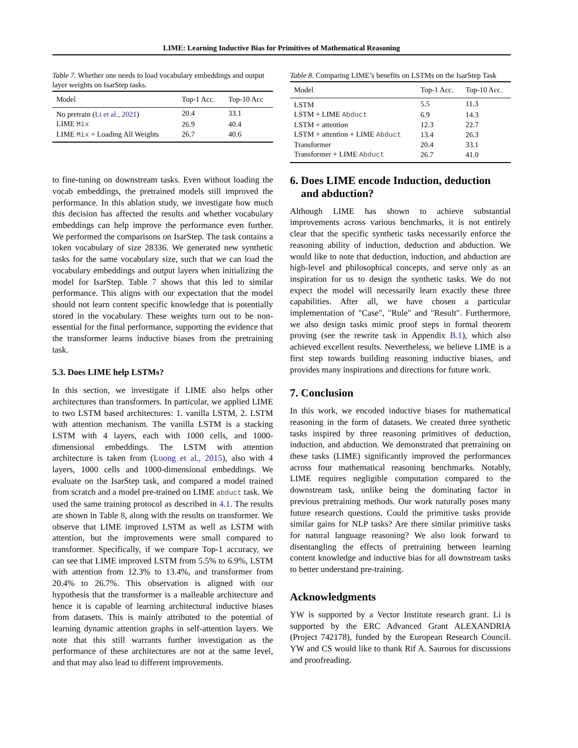LIME: Learning Inductive Bias for Primitives of Mathematical Reasoning
Table 7. Whether one needs to load vocabulary embeddings and output layer weights on IsarStep tasks.
| Model | Top-1 Acc. | Top-10 Acc |
| --- | --- | --- |
| No pretrain ( Li et al., 2021 ) | 20.4 | 33.1 |
| LIME Mix | 26.9 | 40.4 |
| LIME Mix + Loading All Weights | 26.7 | 40.6 |
to fine-tuning on downstream tasks. Even without loading the vocab embeddings, the pretrained models still improved the performance. In this ablation study, we investigate how much this decision has affected the results and whether vocabulary embeddings can help improve the performance even further. We performed the comparisons on IsarStep. The task contains a token vocabulary of size 28336. We generated new synthetic tasks for the same vocabulary size, such that we can load the vocabulary embeddings and output layers when initializing the model for IsarStep. Table 7 shows that this led to similar performance. This aligns with our expectation that the model should not learn content specific knowledge that is potentially stored in the vocabulary. These weights turn out to be non-essential for the final performance, supporting the evidence that the transformer learns inductive biases from the pretraining task.
5.3. Does LIME help LSTMs?
In this section, we investigate if LIME also helps other architectures than transformers. In particular, we applied LIME to two LSTM based architectures: 1. vanilla LSTM, 2. LSTM with attention mechanism. The vanilla LSTM is a stacking LSTM with 4 layers, each with 1000 cells, and 1000-dimensional embeddings. The LSTM with attention architecture is taken from (Luong et al., 2015), also with 4 layers, 1000 cells and 1000-dimensional embeddings. We evaluate on the IsarStep task, and compared a model trained from scratch and a model pre-trained on LIME abduct task. We used the same training protocol as described in 4.1. The results are shown in Table 8, along with the results on transformer. We observe that LIME improved LSTM as well as LSTM with attention, but the improvements were small compared to transformer. Specifically, if we compare Top-1 accuracy, we can see that LIME improved LSTM from 5.5% to 6.9%, LSTM with attention from 12.3% to 13.4%, and transformer from 20.4% to 26.7%. This observation is aligned with our hypothesis that the transformer is a malleable architecture and hence it is capable of learning architectural inductive biases from datasets. This is mainly attributed to the potential of learning dynamic attention graphs in self-attention layers. We note that this still warrants further investigation as the performance of these architectures are not at the same level, and that may also lead to different improvements.
Table 8. Comparing LIME’s benefits on LSTMs on the IsarStep Task
| Model | Top-1 Acc. | Top-10 Acc. |
| --- | --- | --- |
| LSTM | 5.5 | 11.3 |
| LSTM + LIME Abduct | 6.9 | 14.3 |
| LSTM + attention | 12.3 | 22.7 |
| LSTM + attention + LIME Abduct | 13.4 | 26.3 |
| Transformer | 20.4 | 33.1 |
| Transformer + LIME Abduct | 26.7 | 41.0 |
6. Does LIME encode Induction, deduction
and abduction?
Although LIME has shown to achieve substantial improvements across various benchmarks, it is not entirely clear that the specific synthetic tasks necessarily enforce the reasoning ability of induction, deduction and abduction. We would like to note that deduction, induction, and abduction are high-level and philosophical concepts, and serve only as an inspiration for us to design the synthetic tasks. We do not expect the model will necessarily learn exactly these three capabilities. After all, we have chosen a particular implementation of "Case", "Rule" and "Result". Furthermore, we also design tasks mimic proof steps in formal theorem proving (see the rewrite task in Appendix B.1), which also achieved excellent results. Nevertheless, we believe LIME is a first step towards building reasoning inductive biases, and provides many inspirations and directions for future work.
7. Conclusion
In this work, we encoded inductive biases for mathematical reasoning in the form of datasets. We created three synthetic tasks inspired by three reasoning primitives of deduction, induction, and abduction. We demonstrated that pretraining on these tasks (LIME) significantly improved the performances across four mathematical reasoning benchmarks. Notably, LIME requires negligible computation compared to the downstream task, unlike being the dominating factor in previous pretraining methods. Our work naturally poses many future research questions. Could the primitive tasks provide similar gains for NLP tasks? Are there similar primitive tasks for natural language reasoning? We also look forward to disentangling the effects of pretraining between learning content knowledge and inductive bias for all downstream tasks to better understand pre-training.
Acknowledgments
YW is supported by a Vector Institute research grant. Li is supported by the ERC Advanced Grant ALEXANDRIA (Project 742178), funded by the European Research Council. YW and CS would like to thank Rif A. Saurous for discussions and proofreading.